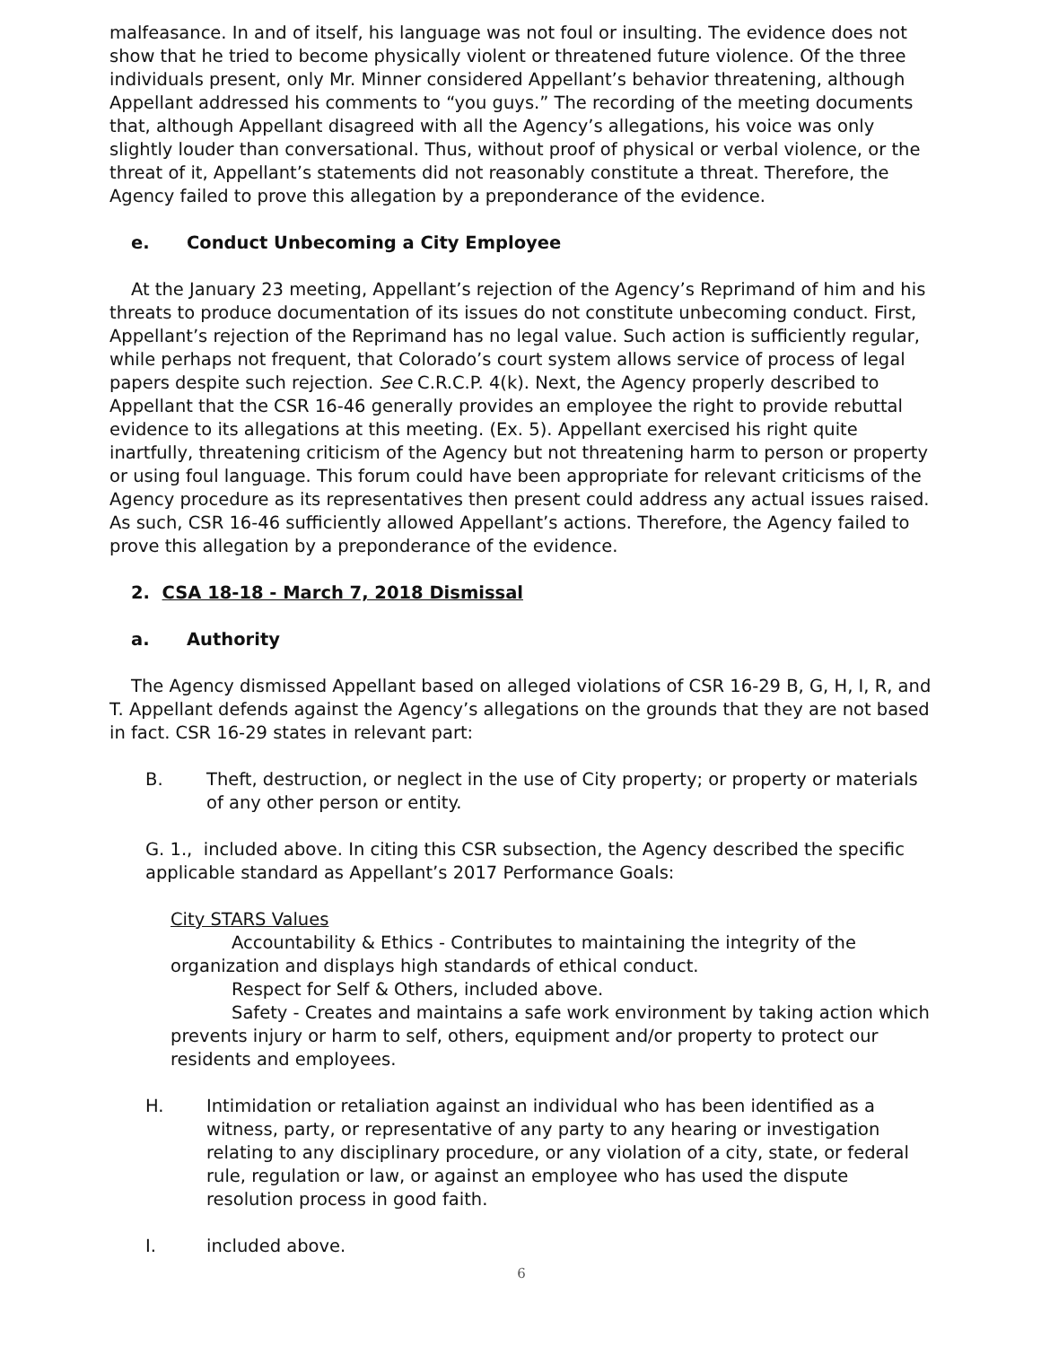malfeasance. In and of itself, his language was not foul or insulting. The evidence does not show that he tried to become physically violent or threatened future violence. Of the three individuals present, only Mr. Minner considered Appellant’s behavior threatening, although Appellant addressed his comments to “you guys.” The recording of the meeting documents that, although Appellant disagreed with all the Agency’s allegations, his voice was only slightly louder than conversational. Thus, without proof of physical or verbal violence, or the threat of it, Appellant’s statements did not reasonably constitute a threat. Therefore, the Agency failed to prove this allegation by a preponderance of the evidence.
e. Conduct Unbecoming a City Employee
At the January 23 meeting, Appellant’s rejection of the Agency’s Reprimand of him and his threats to produce documentation of its issues do not constitute unbecoming conduct. First, Appellant’s rejection of the Reprimand has no legal value. Such action is sufficiently regular, while perhaps not frequent, that Colorado’s court system allows service of process of legal papers despite such rejection. See C.R.C.P. 4(k). Next, the Agency properly described to Appellant that the CSR 16-46 generally provides an employee the right to provide rebuttal evidence to its allegations at this meeting. (Ex. 5). Appellant exercised his right quite inartfully, threatening criticism of the Agency but not threatening harm to person or property or using foul language. This forum could have been appropriate for relevant criticisms of the Agency procedure as its representatives then present could address any actual issues raised. As such, CSR 16-46 sufficiently allowed Appellant’s actions. Therefore, the Agency failed to prove this allegation by a preponderance of the evidence.
2. CSA 18-18 - March 7, 2018 Dismissal
a. Authority
The Agency dismissed Appellant based on alleged violations of CSR 16-29 B, G, H, I, R, and T. Appellant defends against the Agency’s allegations on the grounds that they are not based in fact. CSR 16-29 states in relevant part:
B. Theft, destruction, or neglect in the use of City property; or property or materials of any other person or entity.
G. 1., included above. In citing this CSR subsection, the Agency described the specific applicable standard as Appellant’s 2017 Performance Goals:
City STARS Values
Accountability & Ethics - Contributes to maintaining the integrity of the organization and displays high standards of ethical conduct.
Respect for Self & Others, included above.
Safety - Creates and maintains a safe work environment by taking action which prevents injury or harm to self, others, equipment and/or property to protect our residents and employees.
H. Intimidation or retaliation against an individual who has been identified as a witness, party, or representative of any party to any hearing or investigation relating to any disciplinary procedure, or any violation of a city, state, or federal rule, regulation or law, or against an employee who has used the dispute resolution process in good faith.
I. included above.
6